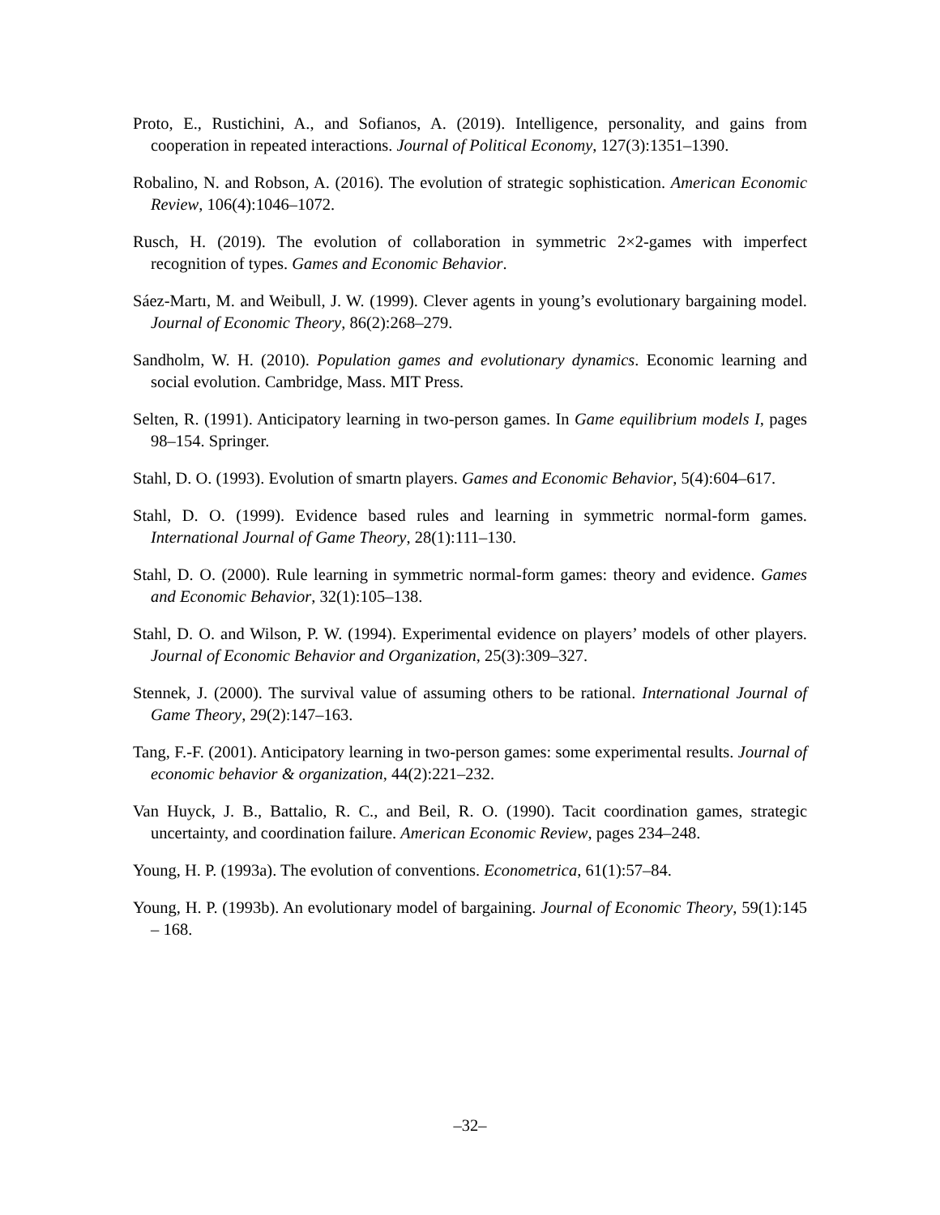Proto, E., Rustichini, A., and Sofianos, A. (2019). Intelligence, personality, and gains from cooperation in repeated interactions. Journal of Political Economy, 127(3):1351–1390.
Robalino, N. and Robson, A. (2016). The evolution of strategic sophistication. American Economic Review, 106(4):1046–1072.
Rusch, H. (2019). The evolution of collaboration in symmetric 2×2-games with imperfect recognition of types. Games and Economic Behavior.
Sáez-Martı, M. and Weibull, J. W. (1999). Clever agents in young’s evolutionary bargaining model. Journal of Economic Theory, 86(2):268–279.
Sandholm, W. H. (2010). Population games and evolutionary dynamics. Economic learning and social evolution. Cambridge, Mass. MIT Press.
Selten, R. (1991). Anticipatory learning in two-person games. In Game equilibrium models I, pages 98–154. Springer.
Stahl, D. O. (1993). Evolution of smartn players. Games and Economic Behavior, 5(4):604–617.
Stahl, D. O. (1999). Evidence based rules and learning in symmetric normal-form games. International Journal of Game Theory, 28(1):111–130.
Stahl, D. O. (2000). Rule learning in symmetric normal-form games: theory and evidence. Games and Economic Behavior, 32(1):105–138.
Stahl, D. O. and Wilson, P. W. (1994). Experimental evidence on players’ models of other players. Journal of Economic Behavior and Organization, 25(3):309–327.
Stennek, J. (2000). The survival value of assuming others to be rational. International Journal of Game Theory, 29(2):147–163.
Tang, F.-F. (2001). Anticipatory learning in two-person games: some experimental results. Journal of economic behavior & organization, 44(2):221–232.
Van Huyck, J. B., Battalio, R. C., and Beil, R. O. (1990). Tacit coordination games, strategic uncertainty, and coordination failure. American Economic Review, pages 234–248.
Young, H. P. (1993a). The evolution of conventions. Econometrica, 61(1):57–84.
Young, H. P. (1993b). An evolutionary model of bargaining. Journal of Economic Theory, 59(1):145 – 168.
–32–